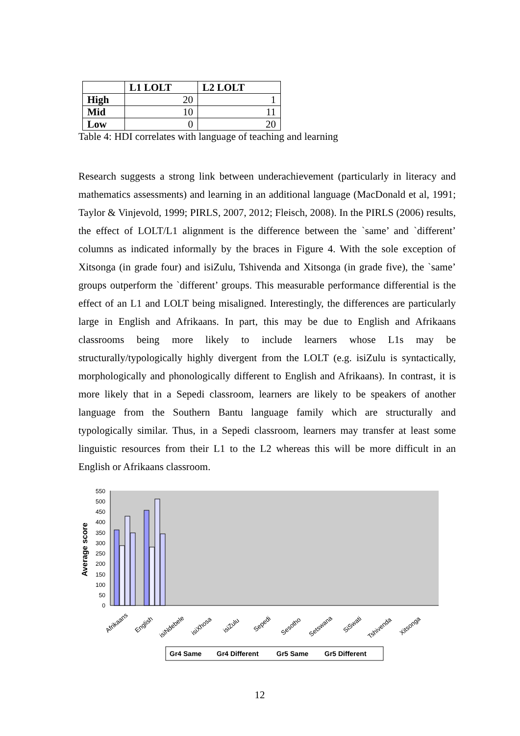| | L1 LOLT | L2 LOLT |
| --- | --- | --- |
| High | 20 | 1 |
| Mid | 10 | 11 |
| Low | 0 | 20 |
Table 4: HDI correlates with language of teaching and learning
Research suggests a strong link between underachievement (particularly in literacy and mathematics assessments) and learning in an additional language (MacDonald et al, 1991; Taylor & Vinjevold, 1999; PIRLS, 2007, 2012; Fleisch, 2008). In the PIRLS (2006) results, the effect of LOLT/L1 alignment is the difference between the `same’ and `different’ columns as indicated informally by the braces in Figure 4. With the sole exception of Xitsonga (in grade four) and isiZulu, Tshivenda and Xitsonga (in grade five), the `same’ groups outperform the `different’ groups. This measurable performance differential is the effect of an L1 and LOLT being misaligned. Interestingly, the differences are particularly large in English and Afrikaans. In part, this may be due to English and Afrikaans classrooms being more likely to include learners whose L1s may be structurally/typologically highly divergent from the LOLT (e.g. isiZulu is syntactically, morphologically and phonologically different to English and Afrikaans). In contrast, it is more likely that in a Sepedi classroom, learners are likely to be speakers of another language from the Southern Bantu language family which are structurally and typologically similar. Thus, in a Sepedi classroom, learners may transfer at least some linguistic resources from their L1 to the L2 whereas this will be more difficult in an English or Afrikaans classroom.
550
500
450
400
350
300
250
200
150
100
50
0
Average score
Afrikaans
English
isiNdebele
isiXhosa
isiZulu
Sepedi
Sesotho
Setswana
SiSwati
Tshivenda
Xitsonga
Gr4 Same
Gr4 Different
Gr5 Same
Gr5 Different
12